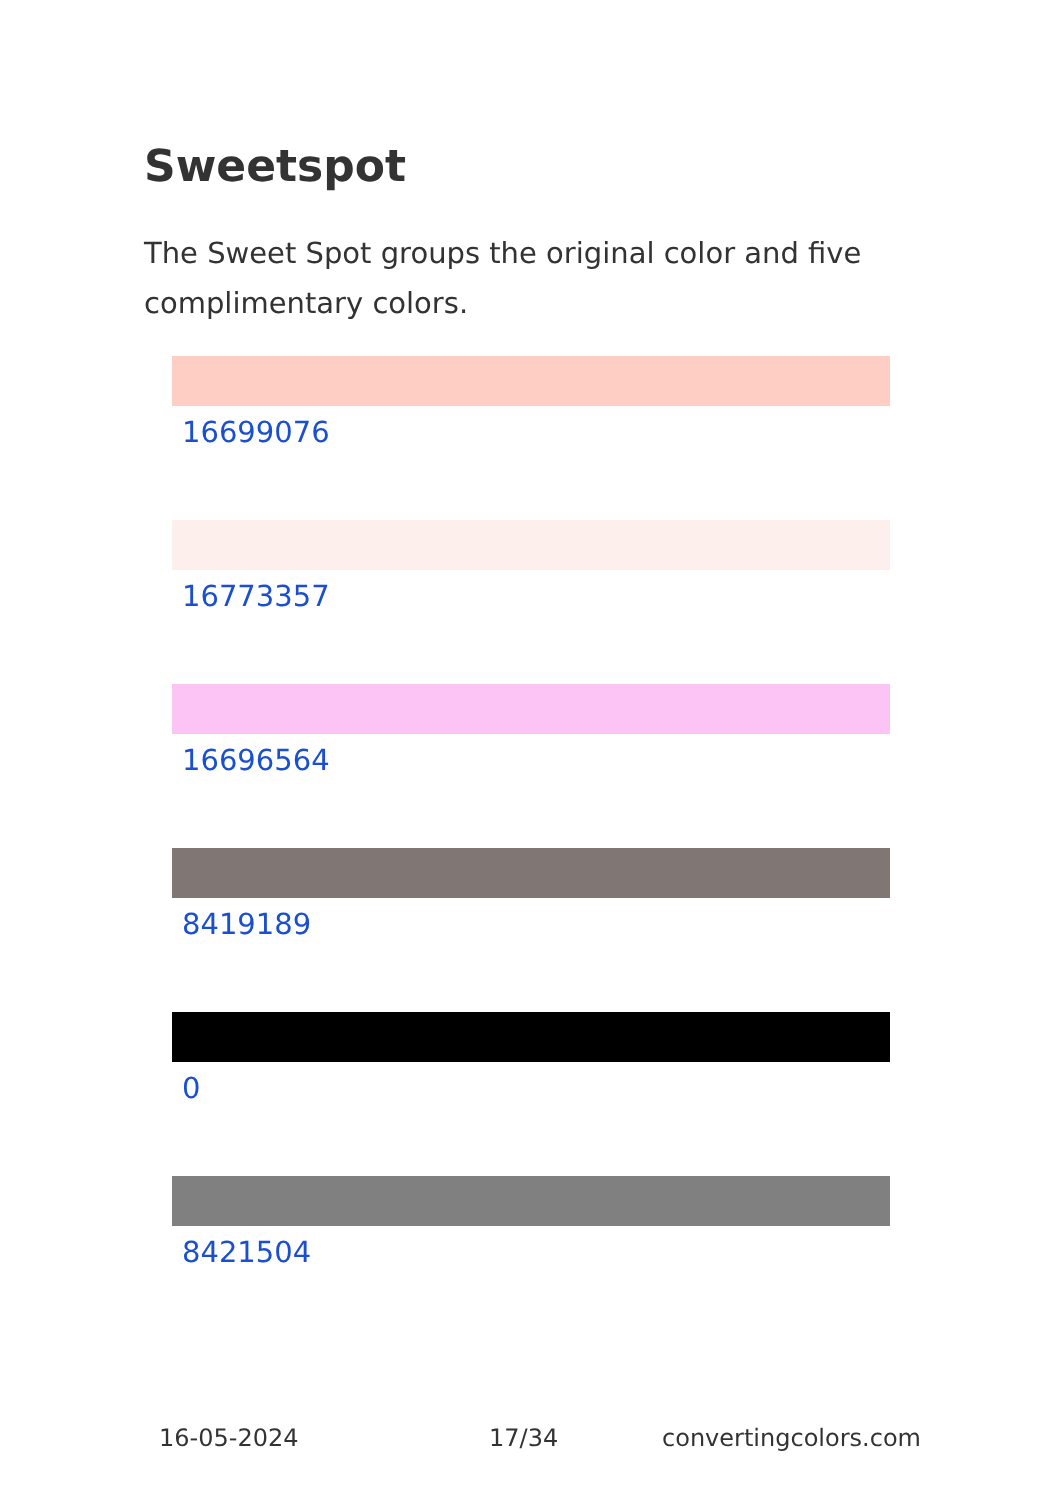Sweetspot
The Sweet Spot groups the original color and five complimentary colors.
16699076
16773357
16696564
8419189
0
8421504
16-05-2024 17/34 convertingcolors.com